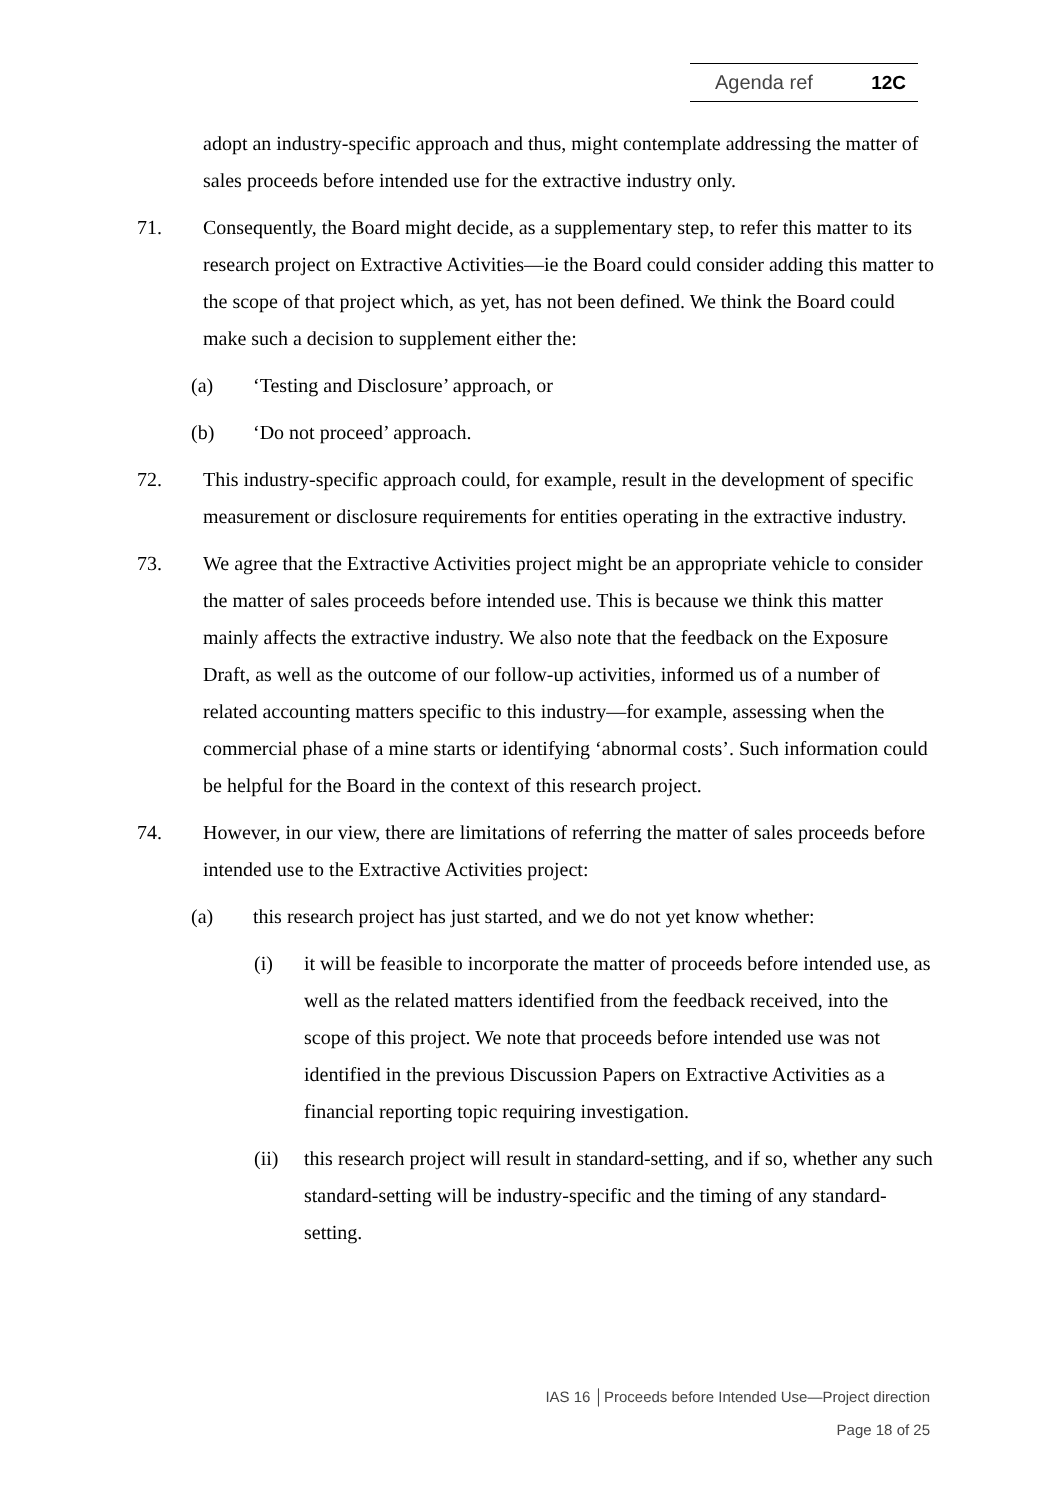Agenda ref 12C
adopt an industry-specific approach and thus, might contemplate addressing the matter of sales proceeds before intended use for the extractive industry only.
71. Consequently, the Board might decide, as a supplementary step, to refer this matter to its research project on Extractive Activities—ie the Board could consider adding this matter to the scope of that project which, as yet, has not been defined. We think the Board could make such a decision to supplement either the:
(a) ‘Testing and Disclosure’ approach, or
(b) ‘Do not proceed’ approach.
72. This industry-specific approach could, for example, result in the development of specific measurement or disclosure requirements for entities operating in the extractive industry.
73. We agree that the Extractive Activities project might be an appropriate vehicle to consider the matter of sales proceeds before intended use. This is because we think this matter mainly affects the extractive industry. We also note that the feedback on the Exposure Draft, as well as the outcome of our follow-up activities, informed us of a number of related accounting matters specific to this industry—for example, assessing when the commercial phase of a mine starts or identifying ‘abnormal costs’. Such information could be helpful for the Board in the context of this research project.
74. However, in our view, there are limitations of referring the matter of sales proceeds before intended use to the Extractive Activities project:
(a) this research project has just started, and we do not yet know whether:
(i) it will be feasible to incorporate the matter of proceeds before intended use, as well as the related matters identified from the feedback received, into the scope of this project. We note that proceeds before intended use was not identified in the previous Discussion Papers on Extractive Activities as a financial reporting topic requiring investigation.
(ii) this research project will result in standard-setting, and if so, whether any such standard-setting will be industry-specific and the timing of any standard-setting.
IAS 16 │Proceeds before Intended Use—Project direction
Page 18 of 25